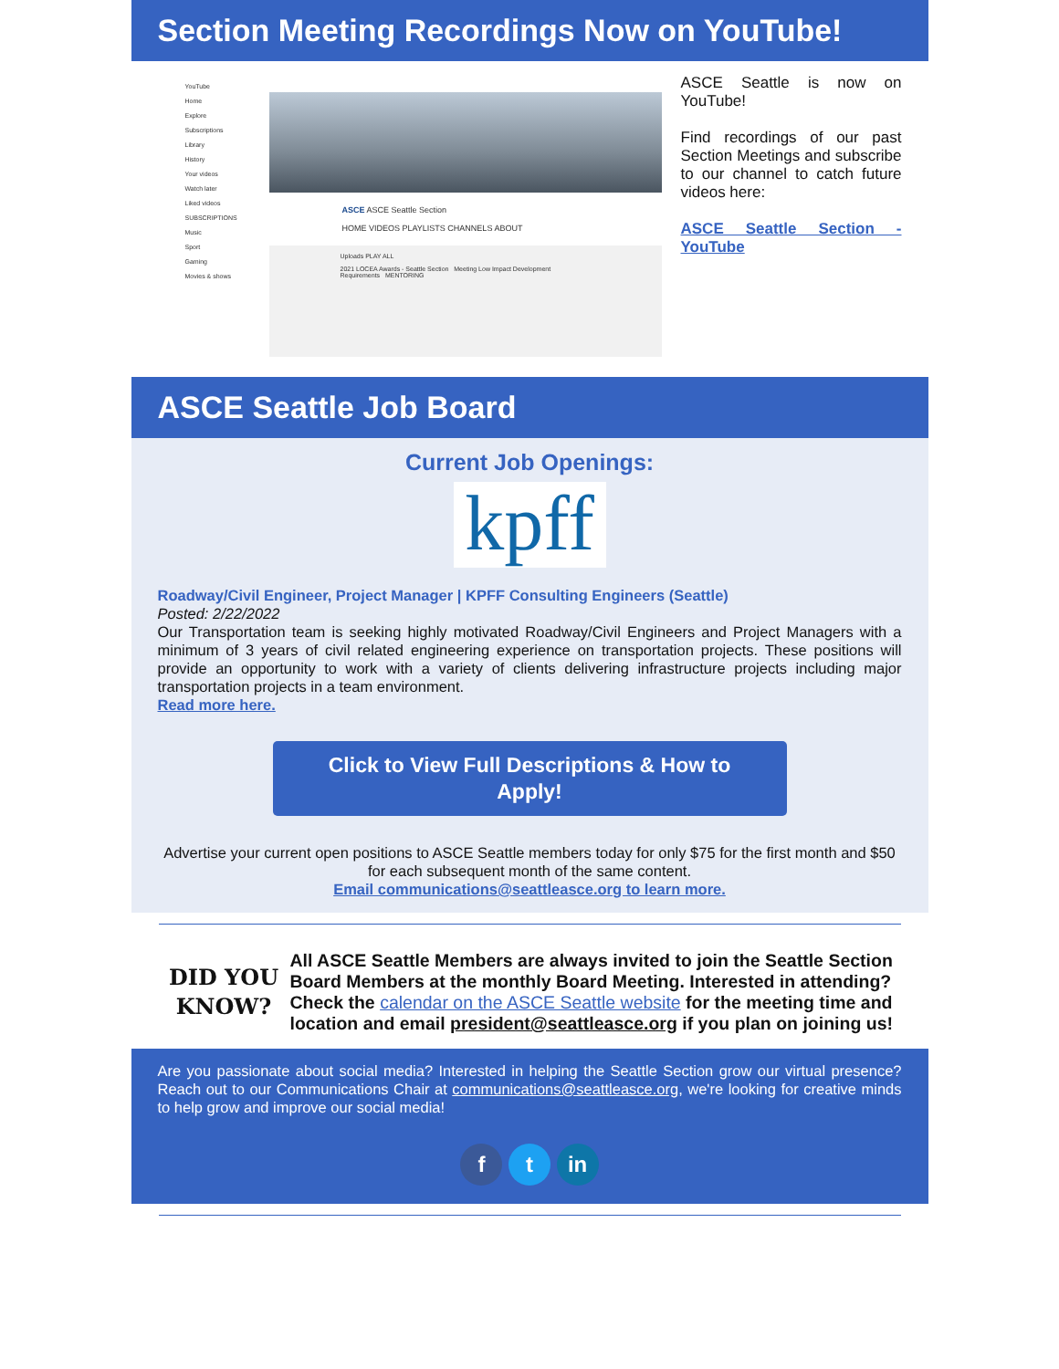Section Meeting Recordings Now on YouTube!
YouTube
Home
Explore
Subscriptions
Library
History
Your videos
Watch later
Liked videos
SUBSCRIPTIONS
Music
Sport
Gaming
Movies & shows
ASCE ASCE Seattle Section
HOME VIDEOS PLAYLISTS CHANNELS ABOUT
Uploads PLAY ALL
2021 LOCEA Awards - Seattle Section Meeting Low Impact Development Requirements MENTORING
ASCE Seattle is now on YouTube!
Find recordings of our past Section Meetings and subscribe to our channel to catch future videos here:
ASCE Seattle Section - YouTube
ASCE Seattle Job Board
Current Job Openings:
kpff
Roadway/Civil Engineer, Project Manager | KPFF Consulting Engineers (Seattle)
Posted: 2/22/2022
Our Transportation team is seeking highly motivated Roadway/Civil Engineers and Project Managers with a minimum of 3 years of civil related engineering experience on transportation projects. These positions will provide an opportunity to work with a variety of clients delivering infrastructure projects including major transportation projects in a team environment.
Read more here.
Click to View Full Descriptions & How to
Apply!
Advertise your current open positions to ASCE Seattle members today for only $75 for the first month and $50 for each subsequent month of the same content.
Email communications@seattleasce.org to learn more.
DID YOU KNOW?
All ASCE Seattle Members are always invited to join the Seattle Section Board Members at the monthly Board Meeting. Interested in attending? Check the calendar on the ASCE Seattle website for the meeting time and location and email president@seattleasce.org if you plan on joining us!
Are you passionate about social media? Interested in helping the Seattle Section grow our virtual presence? Reach out to our Communications Chair at communications@seattleasce.org, we're looking for creative minds to help grow and improve our social media!
f t in